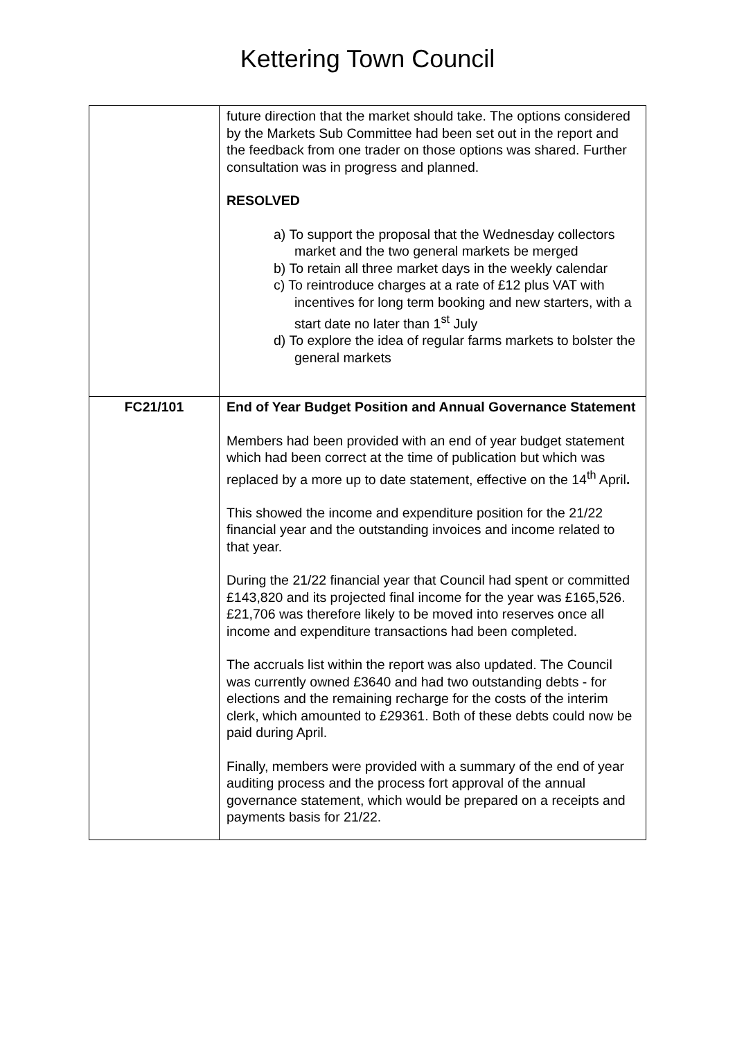Kettering Town Council
| | future direction that the market should take. The options considered by the Markets Sub Committee had been set out in the report and the feedback from one trader on those options was shared. Further consultation was in progress and planned. RESOLVED a) To support the proposal that the Wednesday collectors market and the two general markets be merged b) To retain all three market days in the weekly calendar c) To reintroduce charges at a rate of £12 plus VAT with incentives for long term booking and new starters, with a start date no later than 1<sup>st</sup> July d) To explore the idea of regular farms markets to bolster the general markets |
| FC21/101 | End of Year Budget Position and Annual Governance Statement Members had been provided with an end of year budget statement which had been correct at the time of publication but which was replaced by a more up to date statement, effective on the 14<sup>th</sup> April . This showed the income and expenditure position for the 21/22 financial year and the outstanding invoices and income related to that year. During the 21/22 financial year that Council had spent or committed £143,820 and its projected final income for the year was £165,526. £21,706 was therefore likely to be moved into reserves once all income and expenditure transactions had been completed. The accruals list within the report was also updated. The Council was currently owned £3640 and had two outstanding debts - for elections and the remaining recharge for the costs of the interim clerk, which amounted to £29361. Both of these debts could now be paid during April. Finally, members were provided with a summary of the end of year auditing process and the process fort approval of the annual governance statement, which would be prepared on a receipts and payments basis for 21/22. |